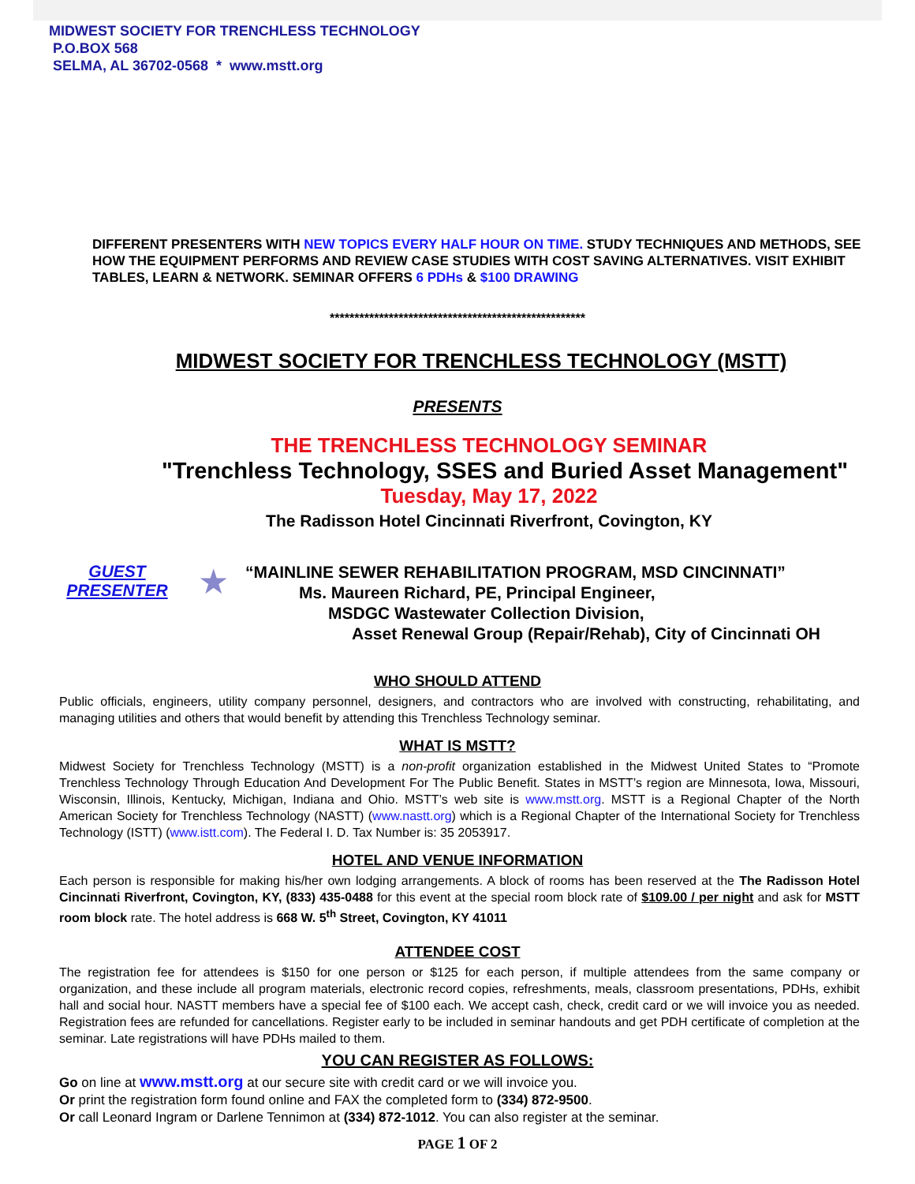MIDWEST SOCIETY FOR TRENCHLESS TECHNOLOGY
P.O.BOX 568
SELMA, AL 36702-0568 * www.mstt.org
DIFFERENT PRESENTERS WITH NEW TOPICS EVERY HALF HOUR ON TIME. STUDY TECHNIQUES AND METHODS, SEE HOW THE EQUIPMENT PERFORMS AND REVIEW CASE STUDIES WITH COST SAVING ALTERNATIVES. VISIT EXHIBIT TABLES, LEARN & NETWORK. SEMINAR OFFERS 6 PDHs & $100 DRAWING
****************************************************
MIDWEST SOCIETY FOR TRENCHLESS TECHNOLOGY (MSTT)
PRESENTS
THE TRENCHLESS TECHNOLOGY SEMINAR
"Trenchless Technology, SSES and Buried Asset Management"
Tuesday, May 17, 2022
The Radisson Hotel Cincinnati Riverfront, Covington, KY
GUEST PRESENTER
★
“MAINLINE SEWER REHABILITATION PROGRAM, MSD CINCINNATI”
Ms. Maureen Richard, PE, Principal Engineer,
MSDGC Wastewater Collection Division,
Asset Renewal Group (Repair/Rehab), City of Cincinnati OH
WHO SHOULD ATTEND
Public officials, engineers, utility company personnel, designers, and contractors who are involved with constructing, rehabilitating, and managing utilities and others that would benefit by attending this Trenchless Technology seminar.
WHAT IS MSTT?
Midwest Society for Trenchless Technology (MSTT) is a non-profit organization established in the Midwest United States to “Promote Trenchless Technology Through Education And Development For The Public Benefit. States in MSTT’s region are Minnesota, Iowa, Missouri, Wisconsin, Illinois, Kentucky, Michigan, Indiana and Ohio. MSTT’s web site is www.mstt.org. MSTT is a Regional Chapter of the North American Society for Trenchless Technology (NASTT) (www.nastt.org) which is a Regional Chapter of the International Society for Trenchless Technology (ISTT) (www.istt.com). The Federal I. D. Tax Number is: 35 2053917.
HOTEL AND VENUE INFORMATION
Each person is responsible for making his/her own lodging arrangements. A block of rooms has been reserved at the The Radisson Hotel Cincinnati Riverfront, Covington, KY, (833) 435-0488 for this event at the special room block rate of $109.00 / per night and ask for MSTT room block rate. The hotel address is 668 W. 5<sup>th</sup> Street, Covington, KY 41011
ATTENDEE COST
The registration fee for attendees is $150 for one person or $125 for each person, if multiple attendees from the same company or organization, and these include all program materials, electronic record copies, refreshments, meals, classroom presentations, PDHs, exhibit hall and social hour. NASTT members have a special fee of $100 each. We accept cash, check, credit card or we will invoice you as needed. Registration fees are refunded for cancellations. Register early to be included in seminar handouts and get PDH certificate of completion at the seminar. Late registrations will have PDHs mailed to them.
YOU CAN REGISTER AS FOLLOWS:
Go on line at www.mstt.org at our secure site with credit card or we will invoice you.
Or print the registration form found online and FAX the completed form to (334) 872-9500.
Or call Leonard Ingram or Darlene Tennimon at (334) 872-1012. You can also register at the seminar.
PAGE 1 OF 2